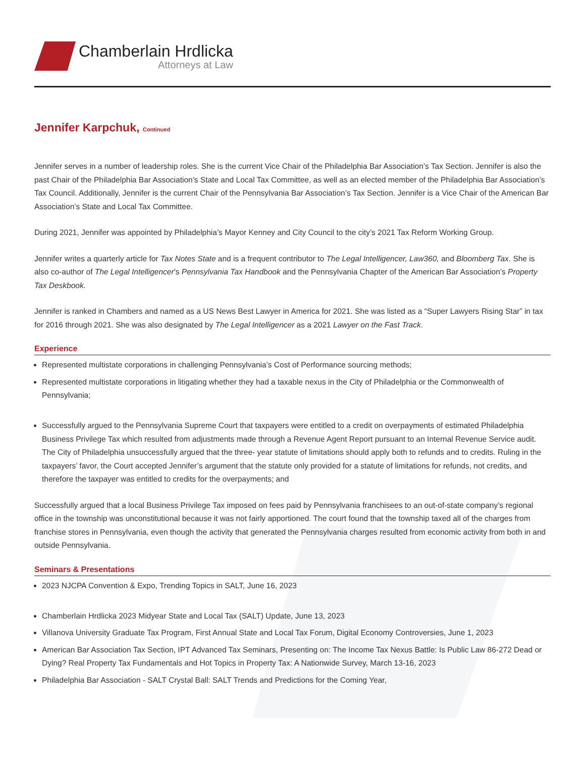Chamberlain Hrdlicka
Attorneys at Law
Jennifer Karpchuk, Continued
Jennifer serves in a number of leadership roles. She is the current Vice Chair of the Philadelphia Bar Association’s Tax Section. Jennifer is also the past Chair of the Philadelphia Bar Association’s State and Local Tax Committee, as well as an elected member of the Philadelphia Bar Association’s Tax Council. Additionally, Jennifer is the current Chair of the Pennsylvania Bar Association’s Tax Section. Jennifer is a Vice Chair of the American Bar Association’s State and Local Tax Committee.
During 2021, Jennifer was appointed by Philadelphia’s Mayor Kenney and City Council to the city’s 2021 Tax Reform Working Group.
Jennifer writes a quarterly article for Tax Notes State and is a frequent contributor to The Legal Intelligencer, Law360, and Bloomberg Tax. She is also co-author of The Legal Intelligencer’s Pennsylvania Tax Handbook and the Pennsylvania Chapter of the American Bar Association’s Property Tax Deskbook.
Jennifer is ranked in Chambers and named as a US News Best Lawyer in America for 2021. She was listed as a “Super Lawyers Rising Star” in tax for 2016 through 2021. She was also designated by The Legal Intelligencer as a 2021 Lawyer on the Fast Track.
Experience
Represented multistate corporations in challenging Pennsylvania’s Cost of Performance sourcing methods;
Represented multistate corporations in litigating whether they had a taxable nexus in the City of Philadelphia or the Commonwealth of Pennsylvania;
Successfully argued to the Pennsylvania Supreme Court that taxpayers were entitled to a credit on overpayments of estimated Philadelphia Business Privilege Tax which resulted from adjustments made through a Revenue Agent Report pursuant to an Internal Revenue Service audit. The City of Philadelphia unsuccessfully argued that the three- year statute of limitations should apply both to refunds and to credits. Ruling in the taxpayers’ favor, the Court accepted Jennifer’s argument that the statute only provided for a statute of limitations for refunds, not credits, and therefore the taxpayer was entitled to credits for the overpayments; and
Successfully argued that a local Business Privilege Tax imposed on fees paid by Pennsylvania franchisees to an out-of-state company’s regional office in the township was unconstitutional because it was not fairly apportioned. The court found that the township taxed all of the charges from franchise stores in Pennsylvania, even though the activity that generated the Pennsylvania charges resulted from economic activity from both in and outside Pennsylvania.
Seminars & Presentations
2023 NJCPA Convention & Expo, Trending Topics in SALT, June 16, 2023
Chamberlain Hrdlicka 2023 Midyear State and Local Tax (SALT) Update, June 13, 2023
Villanova University Graduate Tax Program, First Annual State and Local Tax Forum, Digital Economy Controversies, June 1, 2023
American Bar Association Tax Section, IPT Advanced Tax Seminars, Presenting on: The Income Tax Nexus Battle: Is Public Law 86-272 Dead or Dying? Real Property Tax Fundamentals and Hot Topics in Property Tax: A Nationwide Survey, March 13-16, 2023
Philadelphia Bar Association - SALT Crystal Ball: SALT Trends and Predictions for the Coming Year,